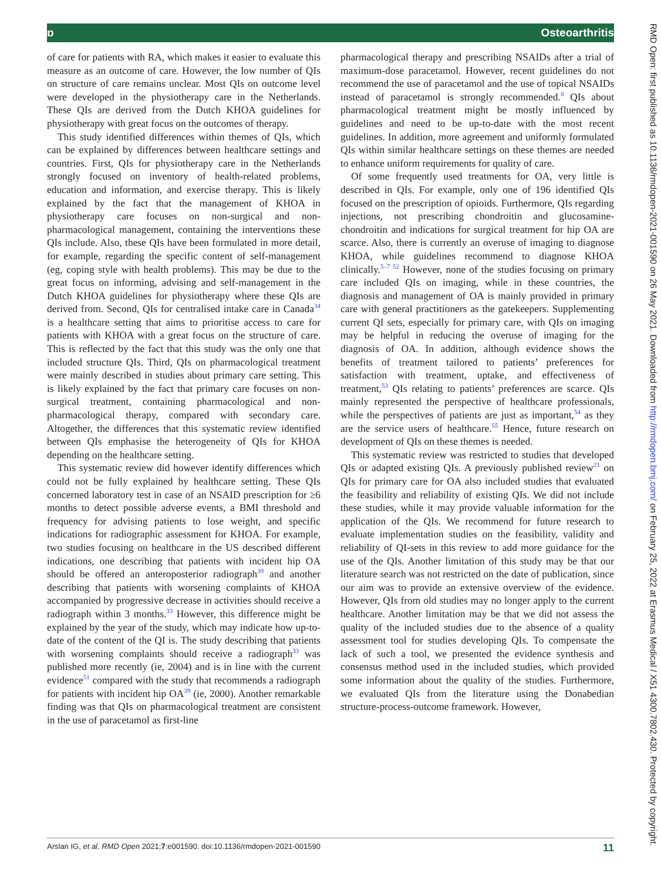ɒ Osteoarthritis
RMD Open: first published as 10.1136/rmdopen-2021-001590 on 26 May 2021. Downloaded from http://rmdopen.bmj.com/ on February 25, 2022 at Erasmus Medical / X51 4300.7802.430. Protected by copyright.
of care for patients with RA, which makes it easier to evaluate this measure as an outcome of care. However, the low number of QIs on structure of care remains unclear. Most QIs on outcome level were developed in the physiotherapy care in the Netherlands. These QIs are derived from the Dutch KHOA guidelines for physiotherapy with great focus on the outcomes of therapy.
This study identified differences within themes of QIs, which can be explained by differences between healthcare settings and countries. First, QIs for physiotherapy care in the Netherlands strongly focused on inventory of health-related problems, education and information, and exercise therapy. This is likely explained by the fact that the management of KHOA in physiotherapy care focuses on non-surgical and non-pharmacological management, containing the interventions these QIs include. Also, these QIs have been formulated in more detail, for example, regarding the specific content of self-management (eg, coping style with health problems). This may be due to the great focus on informing, advising and self-management in the Dutch KHOA guidelines for physiotherapy where these QIs are derived from. Second, QIs for centralised intake care in Canada<sup>34</sup> is a healthcare setting that aims to prioritise access to care for patients with KHOA with a great focus on the structure of care. This is reflected by the fact that this study was the only one that included structure QIs. Third, QIs on pharmacological treatment were mainly described in studies about primary care setting. This is likely explained by the fact that primary care focuses on non-surgical treatment, containing pharmacological and non-pharmacological therapy, compared with secondary care. Altogether, the differences that this systematic review identified between QIs emphasise the heterogeneity of QIs for KHOA depending on the healthcare setting.
This systematic review did however identify differences which could not be fully explained by healthcare setting. These QIs concerned laboratory test in case of an NSAID prescription for ≥6 months to detect possible adverse events, a BMI threshold and frequency for advising patients to lose weight, and specific indications for radiographic assessment for KHOA. For example, two studies focusing on healthcare in the US described different indications, one describing that patients with incident hip OA should be offered an anteroposterior radiograph<sup>39</sup> and another describing that patients with worsening complaints of KHOA accompanied by progressive decrease in activities should receive a radiograph within 3 months.<sup>33</sup> However, this difference might be explained by the year of the study, which may indicate how up-to-date of the content of the QI is. The study describing that patients with worsening complaints should receive a radiograph<sup>33</sup> was published more recently (ie, 2004) and is in line with the current evidence<sup>51</sup> compared with the study that recommends a radiograph for patients with incident hip OA<sup>39</sup> (ie, 2000). Another remarkable finding was that QIs on pharmacological treatment are consistent in the use of paracetamol as first-line
pharmacological therapy and prescribing NSAIDs after a trial of maximum-dose paracetamol. However, recent guidelines do not recommend the use of paracetamol and the use of topical NSAIDs instead of paracetamol is strongly recommended.<sup>8</sup> QIs about pharmacological treatment might be mostly influenced by guidelines and need to be up-to-date with the most recent guidelines. In addition, more agreement and uniformly formulated QIs within similar healthcare settings on these themes are needed to enhance uniform requirements for quality of care.
Of some frequently used treatments for OA, very little is described in QIs. For example, only one of 196 identified QIs focused on the prescription of opioids. Furthermore, QIs regarding injections, not prescribing chondroitin and glucosamine-chondroitin and indications for surgical treatment for hip OA are scarce. Also, there is currently an overuse of imaging to diagnose KHOA, while guidelines recommend to diagnose KHOA clinically.<sup>5–7 52</sup> However, none of the studies focusing on primary care included QIs on imaging, while in these countries, the diagnosis and management of OA is mainly provided in primary care with general practitioners as the gatekeepers. Supplementing current QI sets, especially for primary care, with QIs on imaging may be helpful in reducing the overuse of imaging for the diagnosis of OA. In addition, although evidence shows the benefits of treatment tailored to patients’ preferences for satisfaction with treatment, uptake, and effectiveness of treatment,<sup>53</sup> QIs relating to patients’ preferences are scarce. QIs mainly represented the perspective of healthcare professionals, while the perspectives of patients are just as important,<sup>54</sup> as they are the service users of healthcare.<sup>55</sup> Hence, future research on development of QIs on these themes is needed.
This systematic review was restricted to studies that developed QIs or adapted existing QIs. A previously published review<sup>21</sup> on QIs for primary care for OA also included studies that evaluated the feasibility and reliability of existing QIs. We did not include these studies, while it may provide valuable information for the application of the QIs. We recommend for future research to evaluate implementation studies on the feasibility, validity and reliability of QI-sets in this review to add more guidance for the use of the QIs. Another limitation of this study may be that our literature search was not restricted on the date of publication, since our aim was to provide an extensive overview of the evidence. However, QIs from old studies may no longer apply to the current healthcare. Another limitation may be that we did not assess the quality of the included studies due to the absence of a quality assessment tool for studies developing QIs. To compensate the lack of such a tool, we presented the evidence synthesis and consensus method used in the included studies, which provided some information about the quality of the studies. Furthermore, we evaluated QIs from the literature using the Donabedian structure-process-outcome framework. However,
Arslan IG, et al. RMD Open 2021;7:e001590. doi:10.1136/rmdopen-2021-001590 11